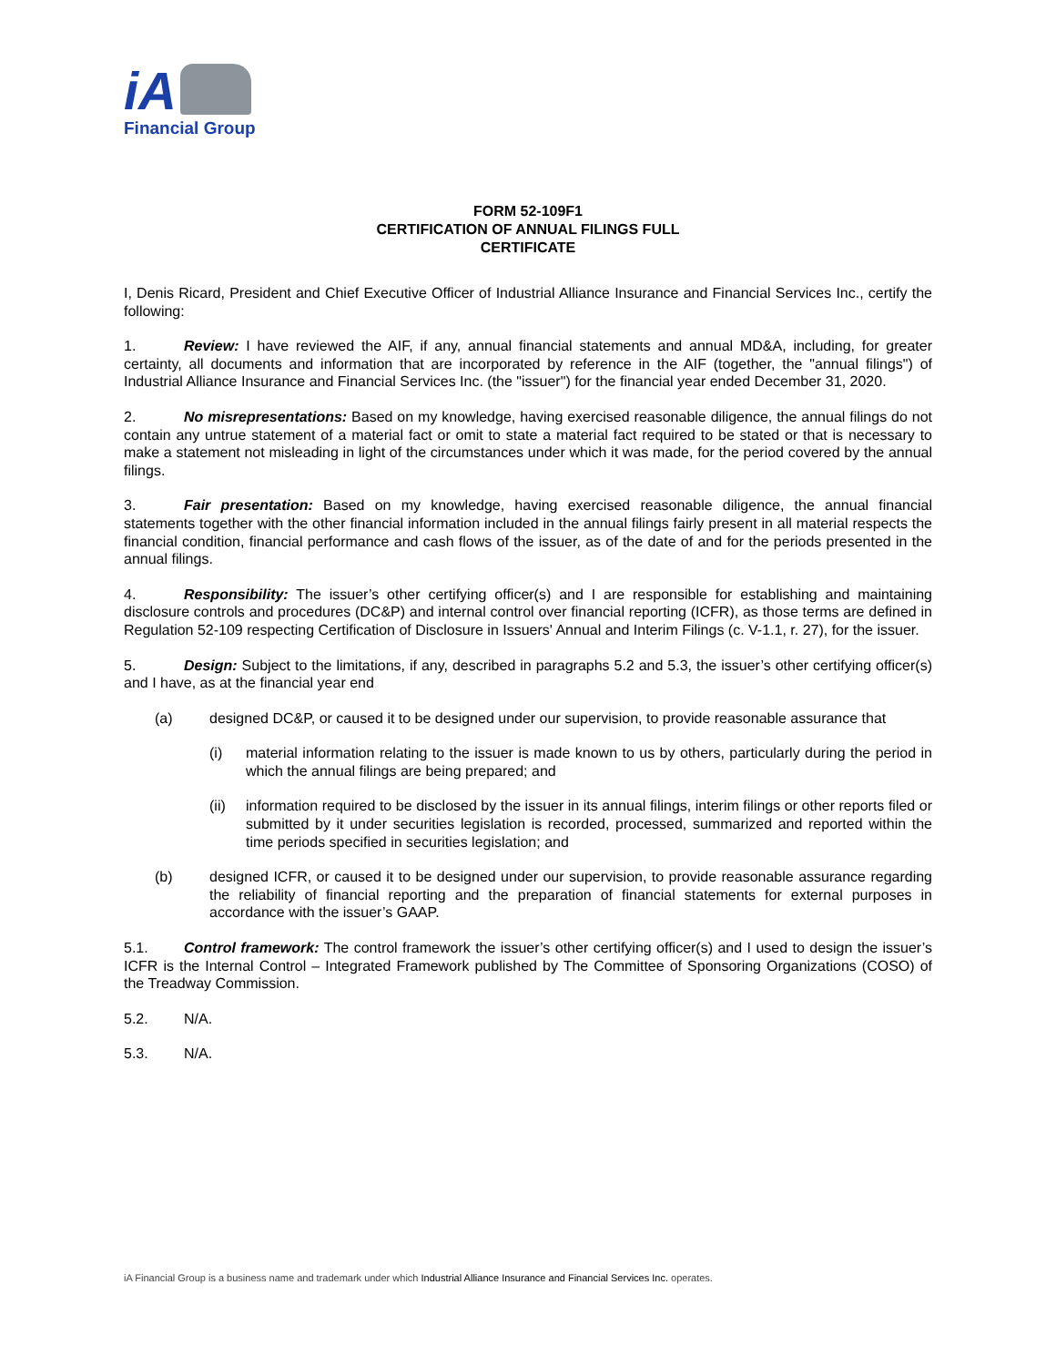iA
Financial Group
FORM 52-109F1
CERTIFICATION OF ANNUAL FILINGS FULL
CERTIFICATE
I, Denis Ricard, President and Chief Executive Officer of Industrial Alliance Insurance and Financial Services Inc., certify the following:
1. Review: I have reviewed the AIF, if any, annual financial statements and annual MD&A, including, for greater certainty, all documents and information that are incorporated by reference in the AIF (together, the "annual filings") of Industrial Alliance Insurance and Financial Services Inc. (the "issuer") for the financial year ended December 31, 2020.
2. No misrepresentations: Based on my knowledge, having exercised reasonable diligence, the annual filings do not contain any untrue statement of a material fact or omit to state a material fact required to be stated or that is necessary to make a statement not misleading in light of the circumstances under which it was made, for the period covered by the annual filings.
3. Fair presentation: Based on my knowledge, having exercised reasonable diligence, the annual financial statements together with the other financial information included in the annual filings fairly present in all material respects the financial condition, financial performance and cash flows of the issuer, as of the date of and for the periods presented in the annual filings.
4. Responsibility: The issuer’s other certifying officer(s) and I are responsible for establishing and maintaining disclosure controls and procedures (DC&P) and internal control over financial reporting (ICFR), as those terms are defined in Regulation 52-109 respecting Certification of Disclosure in Issuers' Annual and Interim Filings (c. V-1.1, r. 27), for the issuer.
5. Design: Subject to the limitations, if any, described in paragraphs 5.2 and 5.3, the issuer’s other certifying officer(s) and I have, as at the financial year end
(a) designed DC&P, or caused it to be designed under our supervision, to provide reasonable assurance that
(i) material information relating to the issuer is made known to us by others, particularly during the period in which the annual filings are being prepared; and
(ii) information required to be disclosed by the issuer in its annual filings, interim filings or other reports filed or submitted by it under securities legislation is recorded, processed, summarized and reported within the time periods specified in securities legislation; and
(b) designed ICFR, or caused it to be designed under our supervision, to provide reasonable assurance regarding the reliability of financial reporting and the preparation of financial statements for external purposes in accordance with the issuer’s GAAP.
5.1. Control framework: The control framework the issuer’s other certifying officer(s) and I used to design the issuer’s ICFR is the Internal Control – Integrated Framework published by The Committee of Sponsoring Organizations (COSO) of the Treadway Commission.
5.2. N/A.
5.3. N/A.
iA Financial Group is a business name and trademark under which Industrial Alliance Insurance and Financial Services Inc. operates.